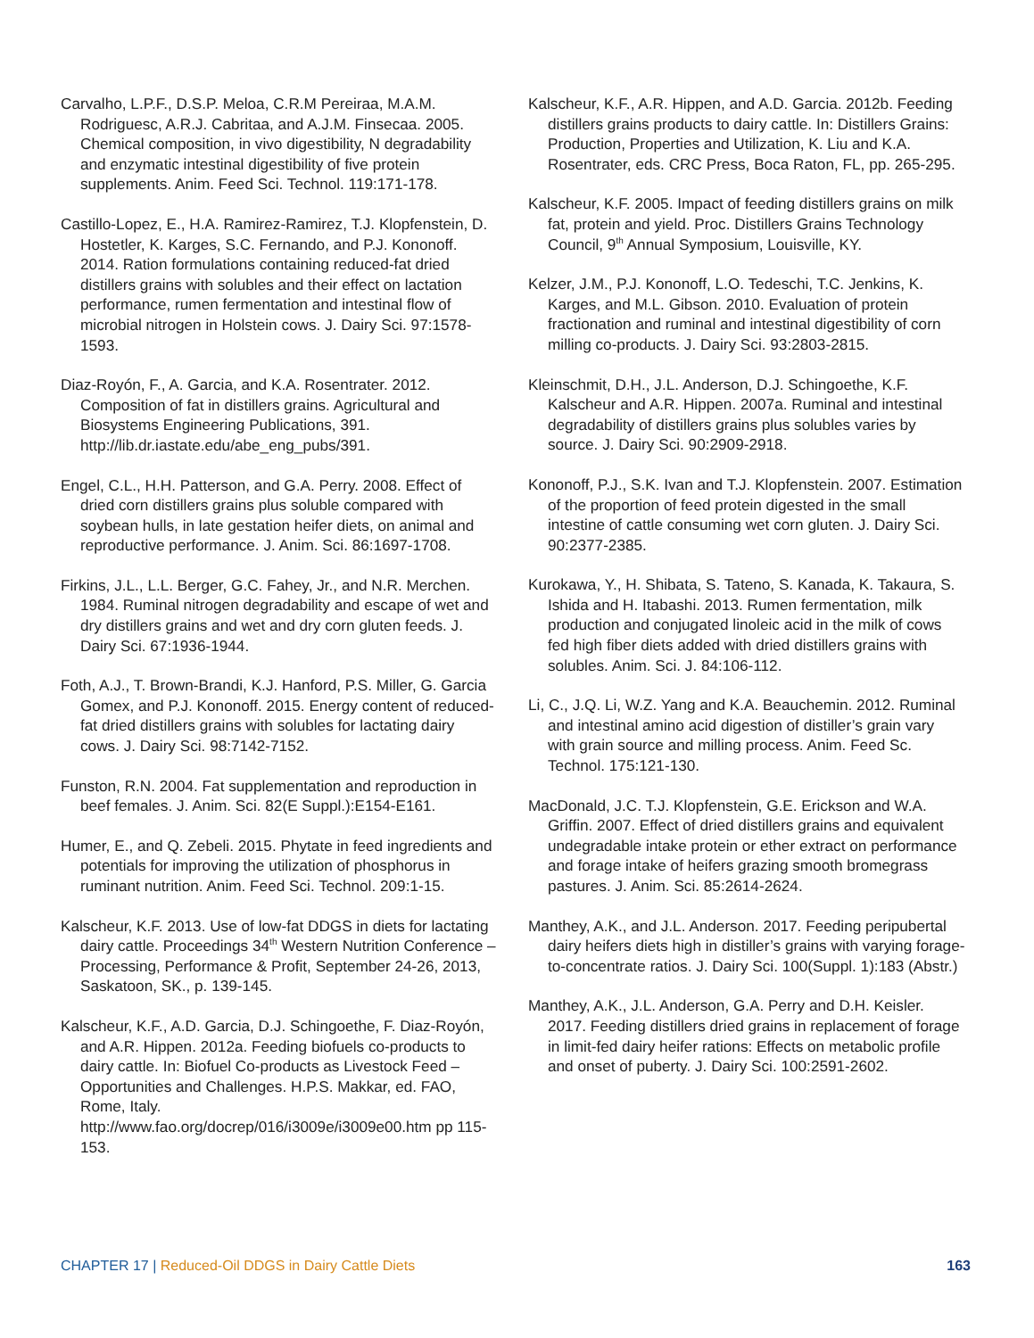Carvalho, L.P.F., D.S.P. Meloa, C.R.M Pereiraa, M.A.M. Rodriguesc, A.R.J. Cabritaa, and A.J.M. Finsecaa. 2005. Chemical composition, in vivo digestibility, N degradability and enzymatic intestinal digestibility of five protein supplements. Anim. Feed Sci. Technol. 119:171-178.
Castillo-Lopez, E., H.A. Ramirez-Ramirez, T.J. Klopfenstein, D. Hostetler, K. Karges, S.C. Fernando, and P.J. Kononoff. 2014. Ration formulations containing reduced-fat dried distillers grains with solubles and their effect on lactation performance, rumen fermentation and intestinal flow of microbial nitrogen in Holstein cows. J. Dairy Sci. 97:1578-1593.
Diaz-Royón, F., A. Garcia, and K.A. Rosentrater. 2012. Composition of fat in distillers grains. Agricultural and Biosystems Engineering Publications, 391. http://lib.dr.iastate.edu/abe_eng_pubs/391.
Engel, C.L., H.H. Patterson, and G.A. Perry. 2008. Effect of dried corn distillers grains plus soluble compared with soybean hulls, in late gestation heifer diets, on animal and reproductive performance. J. Anim. Sci. 86:1697-1708.
Firkins, J.L., L.L. Berger, G.C. Fahey, Jr., and N.R. Merchen. 1984. Ruminal nitrogen degradability and escape of wet and dry distillers grains and wet and dry corn gluten feeds. J. Dairy Sci. 67:1936-1944.
Foth, A.J., T. Brown-Brandi, K.J. Hanford, P.S. Miller, G. Garcia Gomex, and P.J. Kononoff. 2015. Energy content of reduced-fat dried distillers grains with solubles for lactating dairy cows. J. Dairy Sci. 98:7142-7152.
Funston, R.N. 2004. Fat supplementation and reproduction in beef females. J. Anim. Sci. 82(E Suppl.):E154-E161.
Humer, E., and Q. Zebeli. 2015. Phytate in feed ingredients and potentials for improving the utilization of phosphorus in ruminant nutrition. Anim. Feed Sci. Technol. 209:1-15.
Kalscheur, K.F. 2013. Use of low-fat DDGS in diets for lactating dairy cattle. Proceedings 34<sup>th</sup> Western Nutrition Conference – Processing, Performance & Profit, September 24-26, 2013, Saskatoon, SK., p. 139-145.
Kalscheur, K.F., A.D. Garcia, D.J. Schingoethe, F. Diaz-Royón, and A.R. Hippen. 2012a. Feeding biofuels co-products to dairy cattle. In: Biofuel Co-products as Livestock Feed – Opportunities and Challenges. H.P.S. Makkar, ed. FAO, Rome, Italy. http://www.fao.org/docrep/016/i3009e/i3009e00.htm pp 115-153.
Kalscheur, K.F., A.R. Hippen, and A.D. Garcia. 2012b. Feeding distillers grains products to dairy cattle. In: Distillers Grains: Production, Properties and Utilization, K. Liu and K.A. Rosentrater, eds. CRC Press, Boca Raton, FL, pp. 265-295.
Kalscheur, K.F. 2005. Impact of feeding distillers grains on milk fat, protein and yield. Proc. Distillers Grains Technology Council, 9<sup>th</sup> Annual Symposium, Louisville, KY.
Kelzer, J.M., P.J. Kononoff, L.O. Tedeschi, T.C. Jenkins, K. Karges, and M.L. Gibson. 2010. Evaluation of protein fractionation and ruminal and intestinal digestibility of corn milling co-products. J. Dairy Sci. 93:2803-2815.
Kleinschmit, D.H., J.L. Anderson, D.J. Schingoethe, K.F. Kalscheur and A.R. Hippen. 2007a. Ruminal and intestinal degradability of distillers grains plus solubles varies by source. J. Dairy Sci. 90:2909-2918.
Kononoff, P.J., S.K. Ivan and T.J. Klopfenstein. 2007. Estimation of the proportion of feed protein digested in the small intestine of cattle consuming wet corn gluten. J. Dairy Sci. 90:2377-2385.
Kurokawa, Y., H. Shibata, S. Tateno, S. Kanada, K. Takaura, S. Ishida and H. Itabashi. 2013. Rumen fermentation, milk production and conjugated linoleic acid in the milk of cows fed high fiber diets added with dried distillers grains with solubles. Anim. Sci. J. 84:106-112.
Li, C., J.Q. Li, W.Z. Yang and K.A. Beauchemin. 2012. Ruminal and intestinal amino acid digestion of distiller’s grain vary with grain source and milling process. Anim. Feed Sc. Technol. 175:121-130.
MacDonald, J.C. T.J. Klopfenstein, G.E. Erickson and W.A. Griffin. 2007. Effect of dried distillers grains and equivalent undegradable intake protein or ether extract on performance and forage intake of heifers grazing smooth bromegrass pastures. J. Anim. Sci. 85:2614-2624.
Manthey, A.K., and J.L. Anderson. 2017. Feeding peripubertal dairy heifers diets high in distiller’s grains with varying forage-to-concentrate ratios. J. Dairy Sci. 100(Suppl. 1):183 (Abstr.)
Manthey, A.K., J.L. Anderson, G.A. Perry and D.H. Keisler. 2017. Feeding distillers dried grains in replacement of forage in limit-fed dairy heifer rations: Effects on metabolic profile and onset of puberty. J. Dairy Sci. 100:2591-2602.
CHAPTER 17 | Reduced-Oil DDGS in Dairy Cattle Diets
163